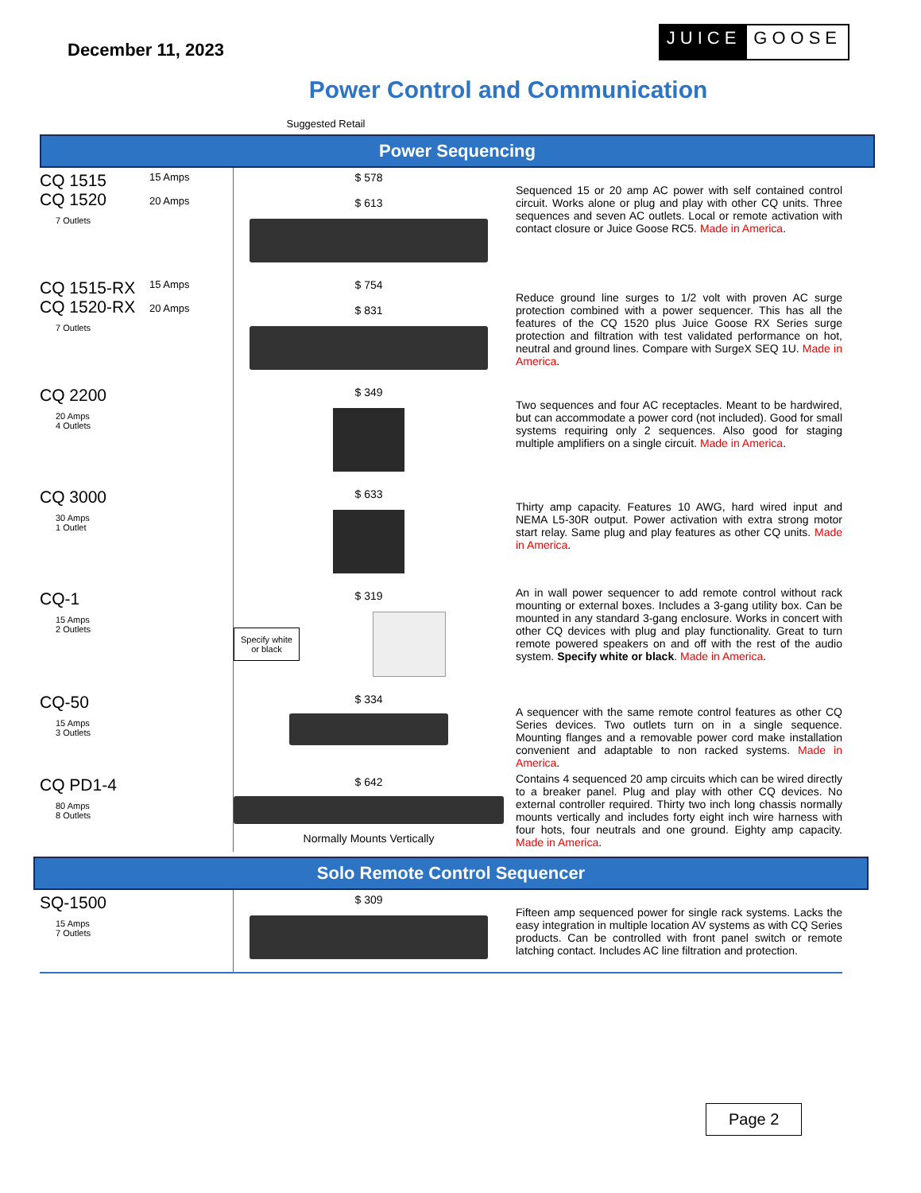December 11, 2023
JUICE GOOSE
Power Control and Communication
Suggested Retail
Power Sequencing
| CQ 1515 CQ 1520 7 Outlets | 15 Amps 20 Amps | $ 578 $ 613 | Sequenced 15 or 20 amp AC power with self contained control circuit. Works alone or plug and play with other CQ units. Three sequences and seven AC outlets. Local or remote activation with contact closure or Juice Goose RC5. Made in America . |
| CQ 1515-RX CQ 1520-RX 7 Outlets | 15 Amps 20 Amps | $ 754 $ 831 | Reduce ground line surges to 1/2 volt with proven AC surge protection combined with a power sequencer. This has all the features of the CQ 1520 plus Juice Goose RX Series surge protection and filtration with test validated performance on hot, neutral and ground lines. Compare with SurgeX SEQ 1U. Made in America . |
| CQ 2200 20 Amps 4 Outlets | | $ 349 | Two sequences and four AC receptacles. Meant to be hardwired, but can accommodate a power cord (not included). Good for small systems requiring only 2 sequences. Also good for staging multiple amplifiers on a single circuit. Made in America . |
| CQ 3000 30 Amps 1 Outlet | | $ 633 | Thirty amp capacity. Features 10 AWG, hard wired input and NEMA L5-30R output. Power activation with extra strong motor start relay. Same plug and play features as other CQ units. Made in America . |
| CQ-1 15 Amps 2 Outlets | | $ 319 Specify white or black | An in wall power sequencer to add remote control without rack mounting or external boxes. Includes a 3-gang utility box. Can be mounted in any standard 3-gang enclosure. Works in concert with other CQ devices with plug and play functionality. Great to turn remote powered speakers on and off with the rest of the audio system. Specify white or black . Made in America . |
| CQ-50 15 Amps 3 Outlets | | $ 334 | A sequencer with the same remote control features as other CQ Series devices. Two outlets turn on in a single sequence. Mounting flanges and a removable power cord make installation convenient and adaptable to non racked systems. Made in America . |
| CQ PD1-4 80 Amps 8 Outlets | | $ 642 Normally Mounts Vertically | Contains 4 sequenced 20 amp circuits which can be wired directly to a breaker panel. Plug and play with other CQ devices. No external controller required. Thirty two inch long chassis normally mounts vertically and includes forty eight inch wire harness with four hots, four neutrals and one ground. Eighty amp capacity. Made in America . |
Solo Remote Control Sequencer
| SQ-1500 15 Amps 7 Outlets | | $ 309 | Fifteen amp sequenced power for single rack systems. Lacks the easy integration in multiple location AV systems as with CQ Series products. Can be controlled with front panel switch or remote latching contact. Includes AC line filtration and protection. |
Page 2